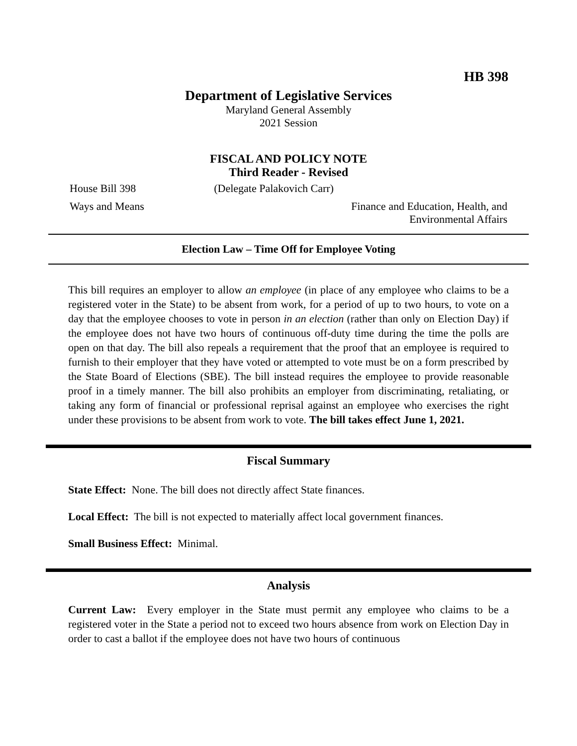HB 398
Department of Legislative Services
Maryland General Assembly
2021 Session
FISCAL AND POLICY NOTE
Third Reader - Revised
House Bill 398 (Delegate Palakovich Carr)
Ways and Means Finance and Education, Health, and
Environmental Affairs
Election Law – Time Off for Employee Voting
This bill requires an employer to allow an employee (in place of any employee who claims to be a registered voter in the State) to be absent from work, for a period of up to two hours, to vote on a day that the employee chooses to vote in person in an election (rather than only on Election Day) if the employee does not have two hours of continuous off-duty time during the time the polls are open on that day. The bill also repeals a requirement that the proof that an employee is required to furnish to their employer that they have voted or attempted to vote must be on a form prescribed by the State Board of Elections (SBE). The bill instead requires the employee to provide reasonable proof in a timely manner. The bill also prohibits an employer from discriminating, retaliating, or taking any form of financial or professional reprisal against an employee who exercises the right under these provisions to be absent from work to vote. The bill takes effect June 1, 2021.
Fiscal Summary
State Effect: None. The bill does not directly affect State finances.
Local Effect: The bill is not expected to materially affect local government finances.
Small Business Effect: Minimal.
Analysis
Current Law: Every employer in the State must permit any employee who claims to be a registered voter in the State a period not to exceed two hours absence from work on Election Day in order to cast a ballot if the employee does not have two hours of continuous